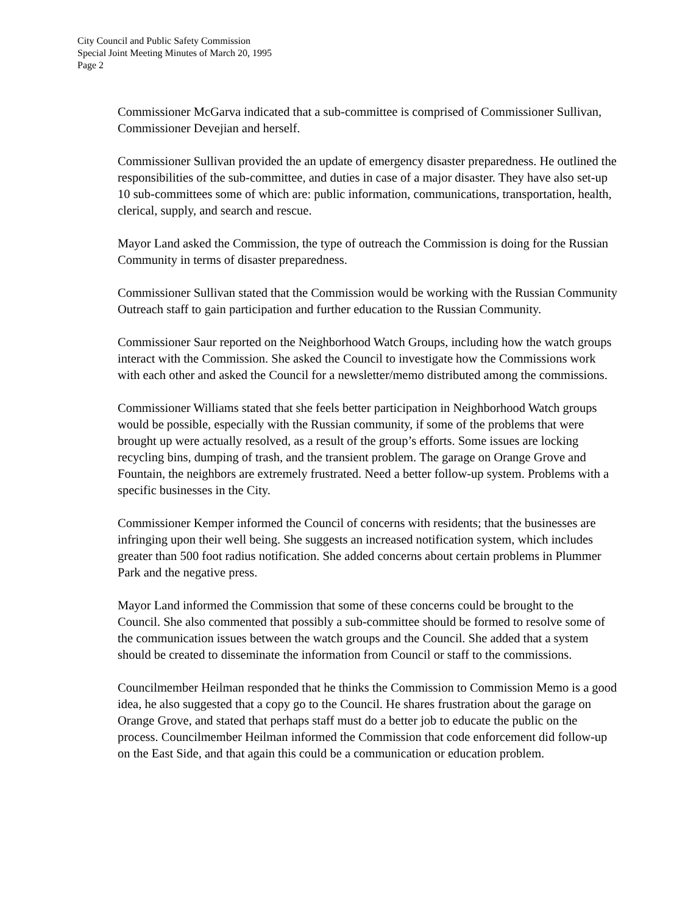City Council and Public Safety Commission
Special Joint Meeting Minutes of March 20, 1995
Page 2
Commissioner McGarva indicated that a sub-committee is comprised of Commissioner Sullivan, Commissioner Devejian and herself.
Commissioner Sullivan provided the an update of emergency disaster preparedness. He outlined the responsibilities of the sub-committee, and duties in case of a major disaster. They have also set-up 10 sub-committees some of which are: public information, communications, transportation, health, clerical, supply, and search and rescue.
Mayor Land asked the Commission, the type of outreach the Commission is doing for the Russian Community in terms of disaster preparedness.
Commissioner Sullivan stated that the Commission would be working with the Russian Community Outreach staff to gain participation and further education to the Russian Community.
Commissioner Saur reported on the Neighborhood Watch Groups, including how the watch groups interact with the Commission. She asked the Council to investigate how the Commissions work with each other and asked the Council for a newsletter/memo distributed among the commissions.
Commissioner Williams stated that she feels better participation in Neighborhood Watch groups would be possible, especially with the Russian community, if some of the problems that were brought up were actually resolved, as a result of the group’s efforts. Some issues are locking recycling bins, dumping of trash, and the transient problem. The garage on Orange Grove and Fountain, the neighbors are extremely frustrated. Need a better follow-up system. Problems with a specific businesses in the City.
Commissioner Kemper informed the Council of concerns with residents; that the businesses are infringing upon their well being. She suggests an increased notification system, which includes greater than 500 foot radius notification. She added concerns about certain problems in Plummer Park and the negative press.
Mayor Land informed the Commission that some of these concerns could be brought to the Council. She also commented that possibly a sub-committee should be formed to resolve some of the communication issues between the watch groups and the Council. She added that a system should be created to disseminate the information from Council or staff to the commissions.
Councilmember Heilman responded that he thinks the Commission to Commission Memo is a good idea, he also suggested that a copy go to the Council. He shares frustration about the garage on Orange Grove, and stated that perhaps staff must do a better job to educate the public on the process. Councilmember Heilman informed the Commission that code enforcement did follow-up on the East Side, and that again this could be a communication or education problem.